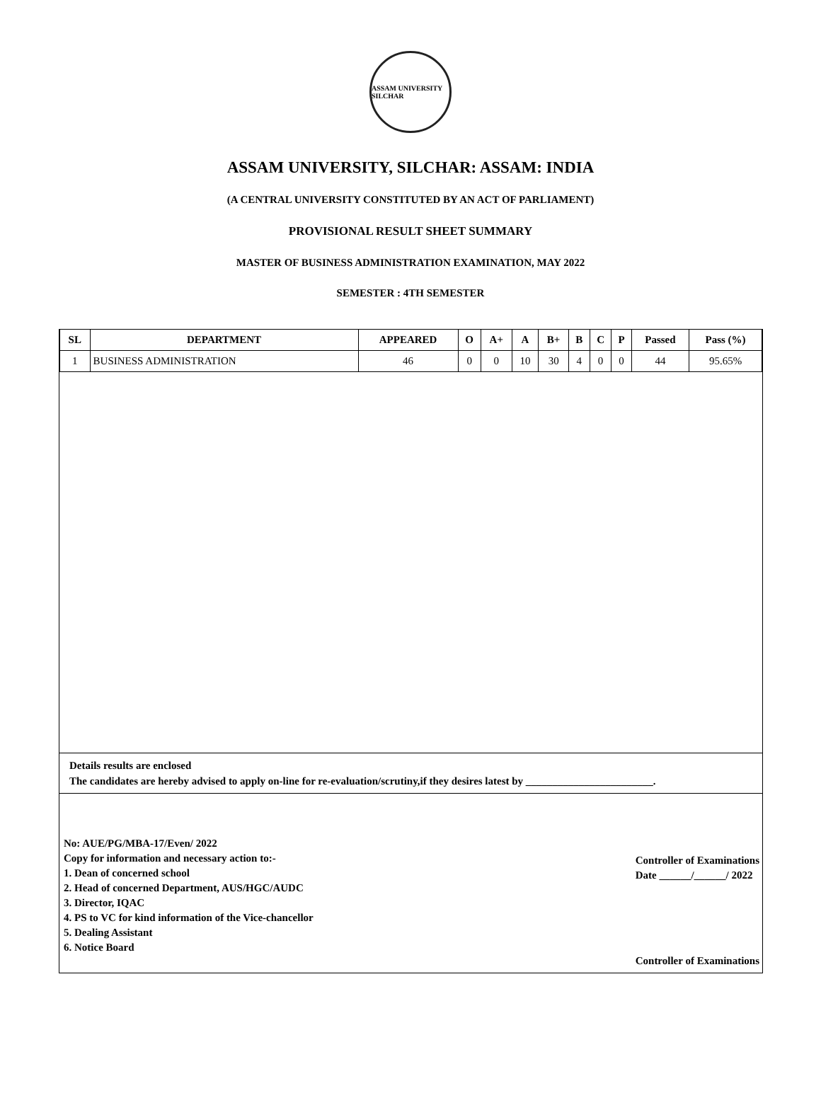ASSAM UNIVERSITY SILCHAR
ASSAM UNIVERSITY, SILCHAR: ASSAM: INDIA
(A CENTRAL UNIVERSITY CONSTITUTED BY AN ACT OF PARLIAMENT)
PROVISIONAL RESULT SHEET SUMMARY
MASTER OF BUSINESS ADMINISTRATION EXAMINATION, MAY 2022
SEMESTER : 4TH SEMESTER
| SL | DEPARTMENT | APPEARED | O | A+ | A | B+ | B | C | P | Passed | Pass (%) |
| --- | --- | --- | --- | --- | --- | --- | --- | --- | --- | --- | --- |
| 1 | BUSINESS ADMINISTRATION | 46 | 0 | 0 | 10 | 30 | 4 | 0 | 0 | 44 | 95.65% |
Details results are enclosed
The candidates are hereby advised to apply on-line for re-evaluation/scrutiny,if they desires latest by ________________________.
No: AUE/PG/MBA-17/Even/ 2022
Copy for information and necessary action to:-
1. Dean of concerned school
2. Head of concerned Department, AUS/HGC/AUDC
3. Director, IQAC
4. PS to VC for kind information of the Vice-chancellor
5. Dealing Assistant
6. Notice Board
Controller of Examinations
Date ______/______/ 2022
Controller of Examinations